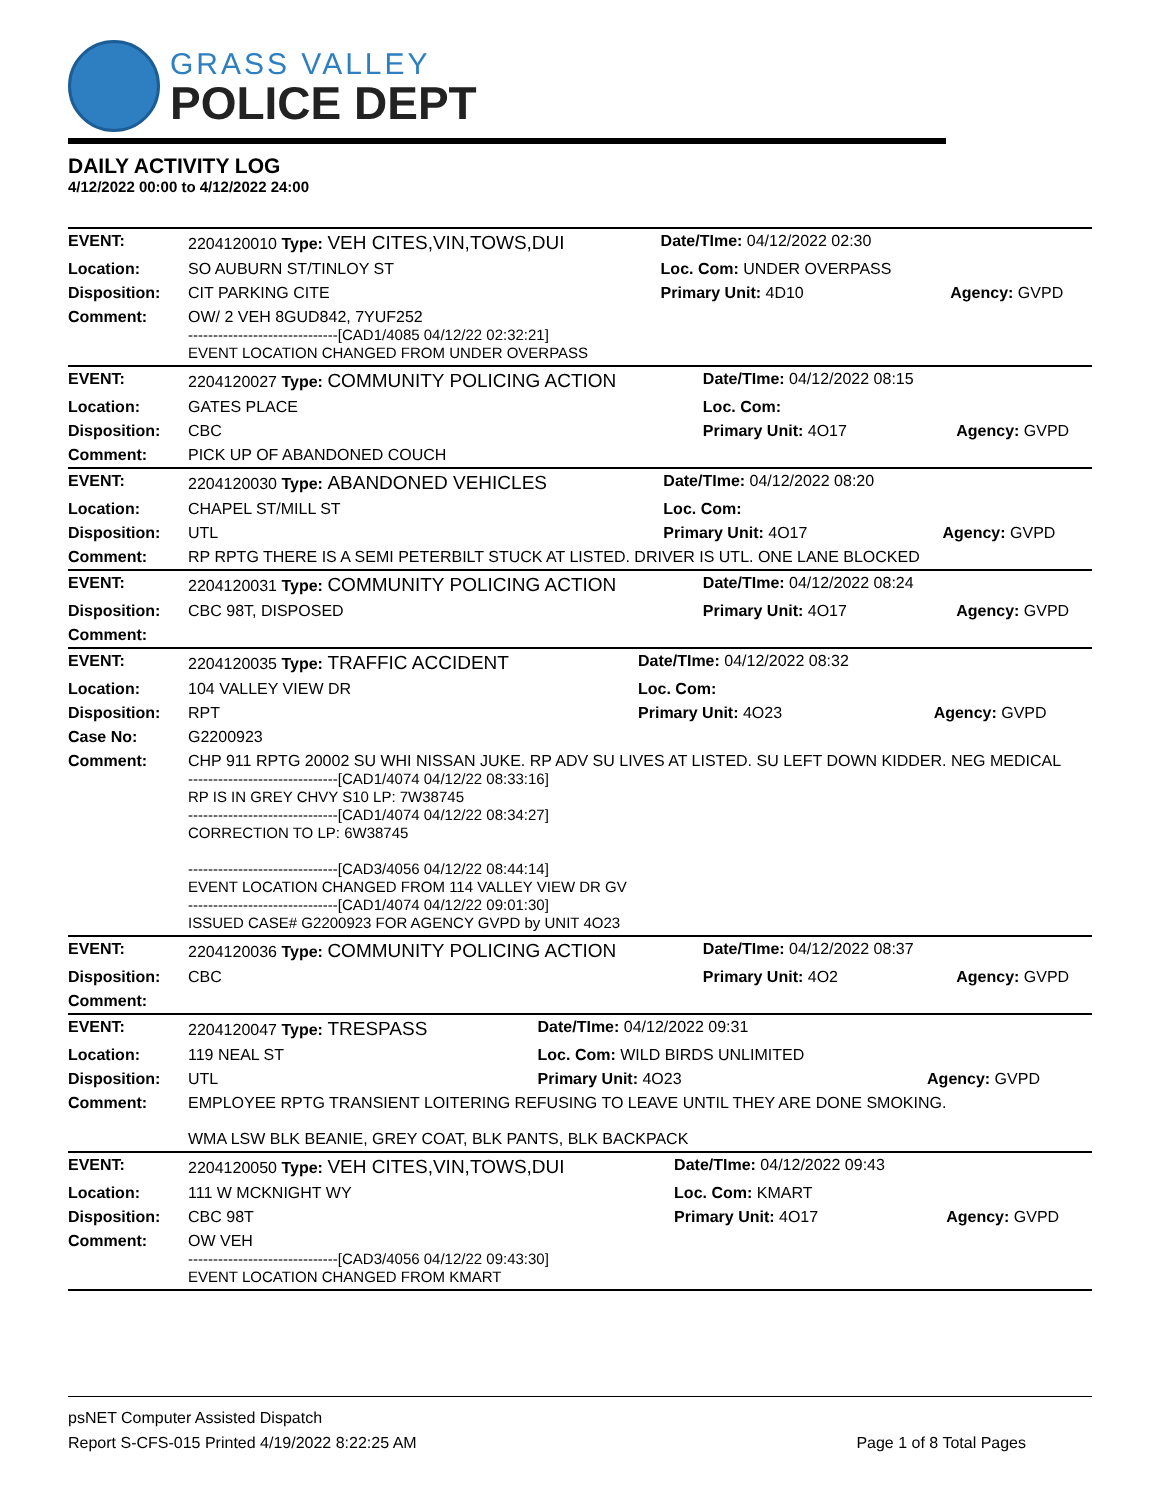GRASS VALLEY
POLICE DEPT
DAILY ACTIVITY LOG
4/12/2022 00:00 to 4/12/2022 24:00
| EVENT: | 2204120010 Type: VEH CITES,VIN,TOWS,DUI | Date/TIme: 04/12/2022 02:30 | |
| Location: | SO AUBURN ST/TINLOY ST | Loc. Com: UNDER OVERPASS | |
| Disposition: | CIT PARKING CITE | Primary Unit: 4D10 | Agency: GVPD |
| Comment: | OW/ 2 VEH 8GUD842, 7YUF252 ------------------------------[CAD1/4085 04/12/22 02:32:21] EVENT LOCATION CHANGED FROM UNDER OVERPASS | | |
| EVENT: | 2204120027 Type: COMMUNITY POLICING ACTION | Date/TIme: 04/12/2022 08:15 | |
| Location: | GATES PLACE | Loc. Com: | |
| Disposition: | CBC | Primary Unit: 4O17 | Agency: GVPD |
| Comment: | PICK UP OF ABANDONED COUCH | | |
| EVENT: | 2204120030 Type: ABANDONED VEHICLES | Date/TIme: 04/12/2022 08:20 | |
| Location: | CHAPEL ST/MILL ST | Loc. Com: | |
| Disposition: | UTL | Primary Unit: 4O17 | Agency: GVPD |
| Comment: | RP RPTG THERE IS A SEMI PETERBILT STUCK AT LISTED. DRIVER IS UTL. ONE LANE BLOCKED | | |
| EVENT: | 2204120031 Type: COMMUNITY POLICING ACTION | Date/TIme: 04/12/2022 08:24 | |
| Disposition: | CBC 98T, DISPOSED | Primary Unit: 4O17 | Agency: GVPD |
| Comment: | | | |
| EVENT: | 2204120035 Type: TRAFFIC ACCIDENT | Date/TIme: 04/12/2022 08:32 | |
| Location: | 104 VALLEY VIEW DR | Loc. Com: | |
| Disposition: | RPT | Primary Unit: 4O23 | Agency: GVPD |
| Case No: | G2200923 | | |
| Comment: | CHP 911 RPTG 20002 SU WHI NISSAN JUKE. RP ADV SU LIVES AT LISTED. SU LEFT DOWN KIDDER. NEG MEDICAL ------------------------------[CAD1/4074 04/12/22 08:33:16] RP IS IN GREY CHVY S10 LP: 7W38745 ------------------------------[CAD1/4074 04/12/22 08:34:27] CORRECTION TO LP: 6W38745 ------------------------------[CAD3/4056 04/12/22 08:44:14] EVENT LOCATION CHANGED FROM 114 VALLEY VIEW DR GV ------------------------------[CAD1/4074 04/12/22 09:01:30] ISSUED CASE# G2200923 FOR AGENCY GVPD by UNIT 4O23 | | |
| EVENT: | 2204120036 Type: COMMUNITY POLICING ACTION | Date/TIme: 04/12/2022 08:37 | |
| Disposition: | CBC | Primary Unit: 4O2 | Agency: GVPD |
| Comment: | | | |
| EVENT: | 2204120047 Type: TRESPASS | Date/TIme: 04/12/2022 09:31 | |
| Location: | 119 NEAL ST | Loc. Com: WILD BIRDS UNLIMITED | |
| Disposition: | UTL | Primary Unit: 4O23 | Agency: GVPD |
| Comment: | EMPLOYEE RPTG TRANSIENT LOITERING REFUSING TO LEAVE UNTIL THEY ARE DONE SMOKING. WMA LSW BLK BEANIE, GREY COAT, BLK PANTS, BLK BACKPACK | | |
| EVENT: | 2204120050 Type: VEH CITES,VIN,TOWS,DUI | Date/TIme: 04/12/2022 09:43 | |
| Location: | 111 W MCKNIGHT WY | Loc. Com: KMART | |
| Disposition: | CBC 98T | Primary Unit: 4O17 | Agency: GVPD |
| Comment: | OW VEH ------------------------------[CAD3/4056 04/12/22 09:43:30] EVENT LOCATION CHANGED FROM KMART | | |
psNET Computer Assisted Dispatch
Report S-CFS-015 Printed 4/19/2022 8:22:25 AM Page 1 of 8 Total Pages